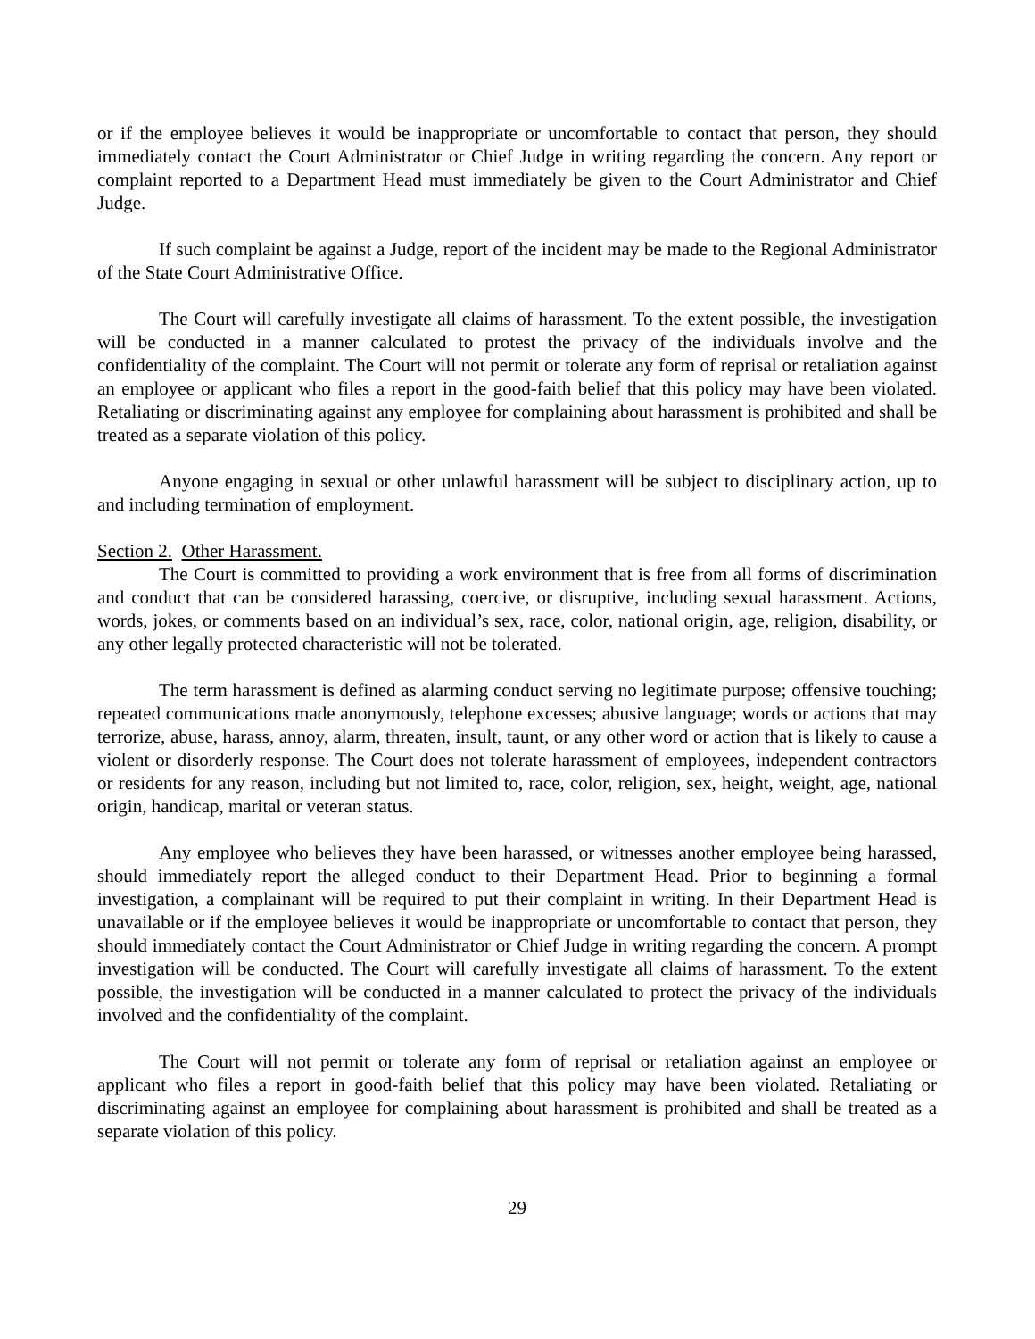or if the employee believes it would be inappropriate or uncomfortable to contact that person, they should immediately contact the Court Administrator or Chief Judge in writing regarding the concern. Any report or complaint reported to a Department Head must immediately be given to the Court Administrator and Chief Judge.
If such complaint be against a Judge, report of the incident may be made to the Regional Administrator of the State Court Administrative Office.
The Court will carefully investigate all claims of harassment. To the extent possible, the investigation will be conducted in a manner calculated to protest the privacy of the individuals involve and the confidentiality of the complaint. The Court will not permit or tolerate any form of reprisal or retaliation against an employee or applicant who files a report in the good-faith belief that this policy may have been violated. Retaliating or discriminating against any employee for complaining about harassment is prohibited and shall be treated as a separate violation of this policy.
Anyone engaging in sexual or other unlawful harassment will be subject to disciplinary action, up to and including termination of employment.
Section 2. Other Harassment.
The Court is committed to providing a work environment that is free from all forms of discrimination and conduct that can be considered harassing, coercive, or disruptive, including sexual harassment. Actions, words, jokes, or comments based on an individual’s sex, race, color, national origin, age, religion, disability, or any other legally protected characteristic will not be tolerated.
The term harassment is defined as alarming conduct serving no legitimate purpose; offensive touching; repeated communications made anonymously, telephone excesses; abusive language; words or actions that may terrorize, abuse, harass, annoy, alarm, threaten, insult, taunt, or any other word or action that is likely to cause a violent or disorderly response. The Court does not tolerate harassment of employees, independent contractors or residents for any reason, including but not limited to, race, color, religion, sex, height, weight, age, national origin, handicap, marital or veteran status.
Any employee who believes they have been harassed, or witnesses another employee being harassed, should immediately report the alleged conduct to their Department Head. Prior to beginning a formal investigation, a complainant will be required to put their complaint in writing. In their Department Head is unavailable or if the employee believes it would be inappropriate or uncomfortable to contact that person, they should immediately contact the Court Administrator or Chief Judge in writing regarding the concern. A prompt investigation will be conducted. The Court will carefully investigate all claims of harassment. To the extent possible, the investigation will be conducted in a manner calculated to protect the privacy of the individuals involved and the confidentiality of the complaint.
The Court will not permit or tolerate any form of reprisal or retaliation against an employee or applicant who files a report in good-faith belief that this policy may have been violated. Retaliating or discriminating against an employee for complaining about harassment is prohibited and shall be treated as a separate violation of this policy.
29